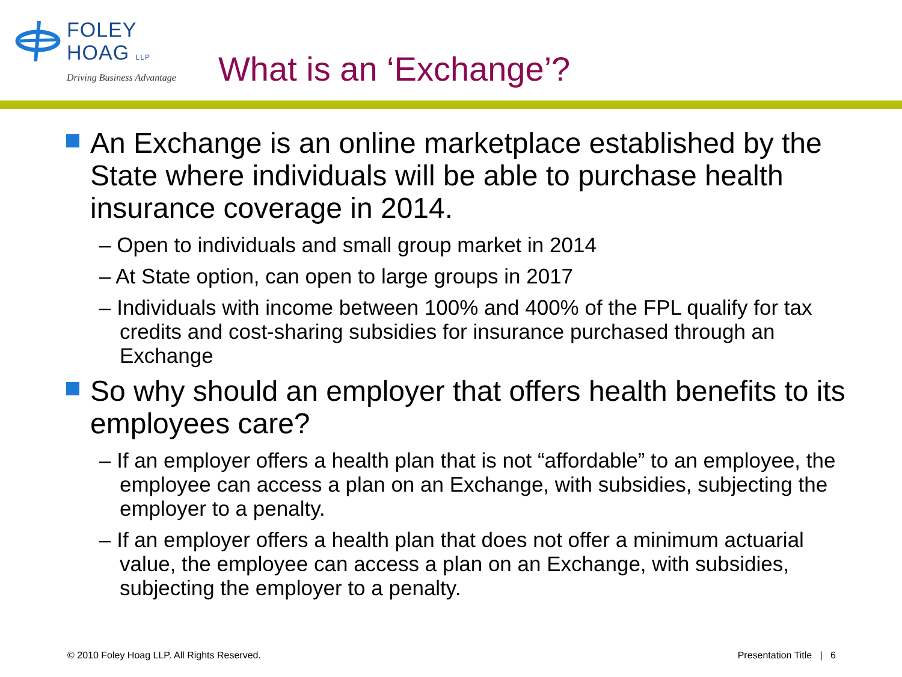FOLEY
HOAG LLP
Driving Business Advantage
What is an ‘Exchange’?
An Exchange is an online marketplace established by the State where individuals will be able to purchase health insurance coverage in 2014.
– Open to individuals and small group market in 2014
– At State option, can open to large groups in 2017
– Individuals with income between 100% and 400% of the FPL qualify for tax credits and cost-sharing subsidies for insurance purchased through an Exchange
So why should an employer that offers health benefits to its employees care?
– If an employer offers a health plan that is not “affordable” to an employee, the employee can access a plan on an Exchange, with subsidies, subjecting the employer to a penalty.
– If an employer offers a health plan that does not offer a minimum actuarial value, the employee can access a plan on an Exchange, with subsidies, subjecting the employer to a penalty.
© 2010 Foley Hoag LLP. All Rights Reserved. Presentation Title | 6